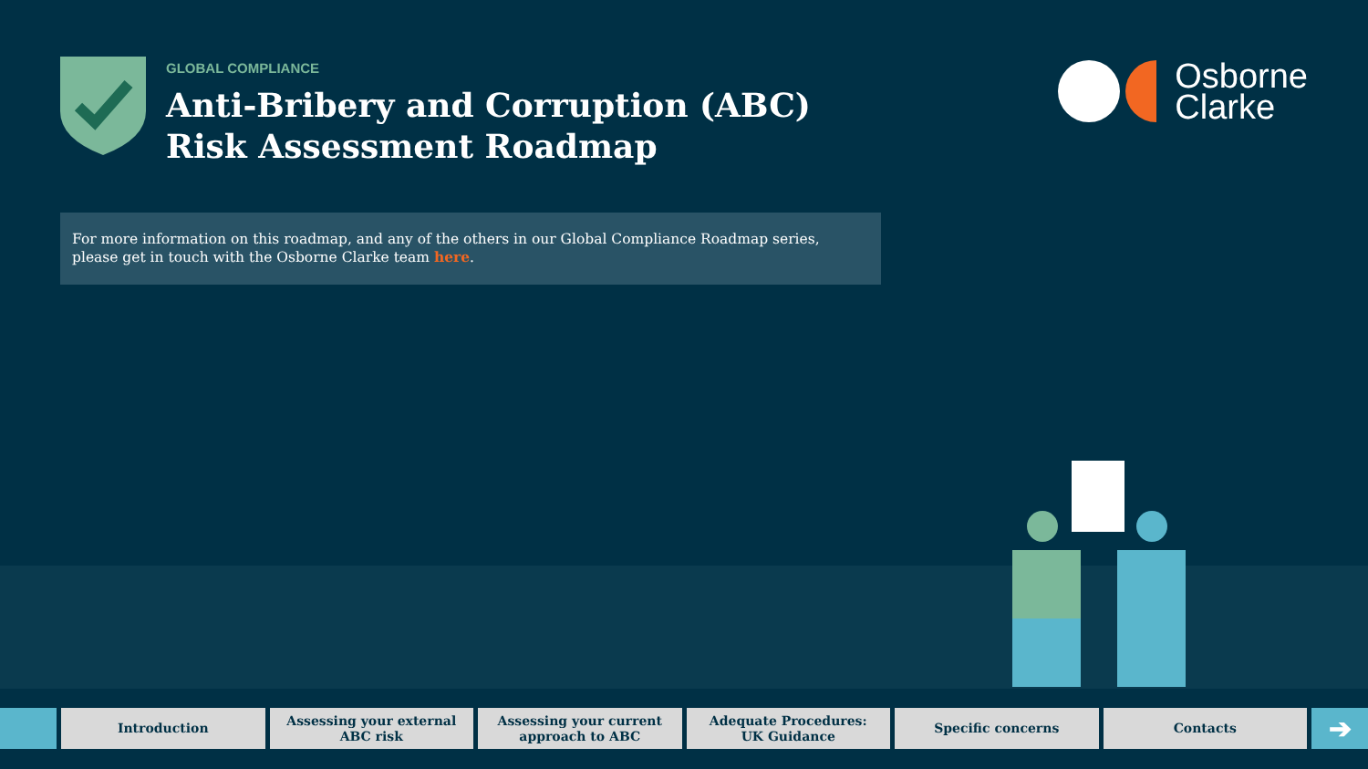GLOBAL COMPLIANCE
Anti-Bribery and Corruption (ABC)
Risk Assessment Roadmap
Osborne
Clarke
For more information on this roadmap, and any of the others in our Global Compliance Roadmap series, please get in touch with the Osborne Clarke team here.
Introduction Assessing your external
ABC risk
Assessing your current
approach to ABC
Adequate Procedures:
UK Guidance
Specific concerns Contacts
➔